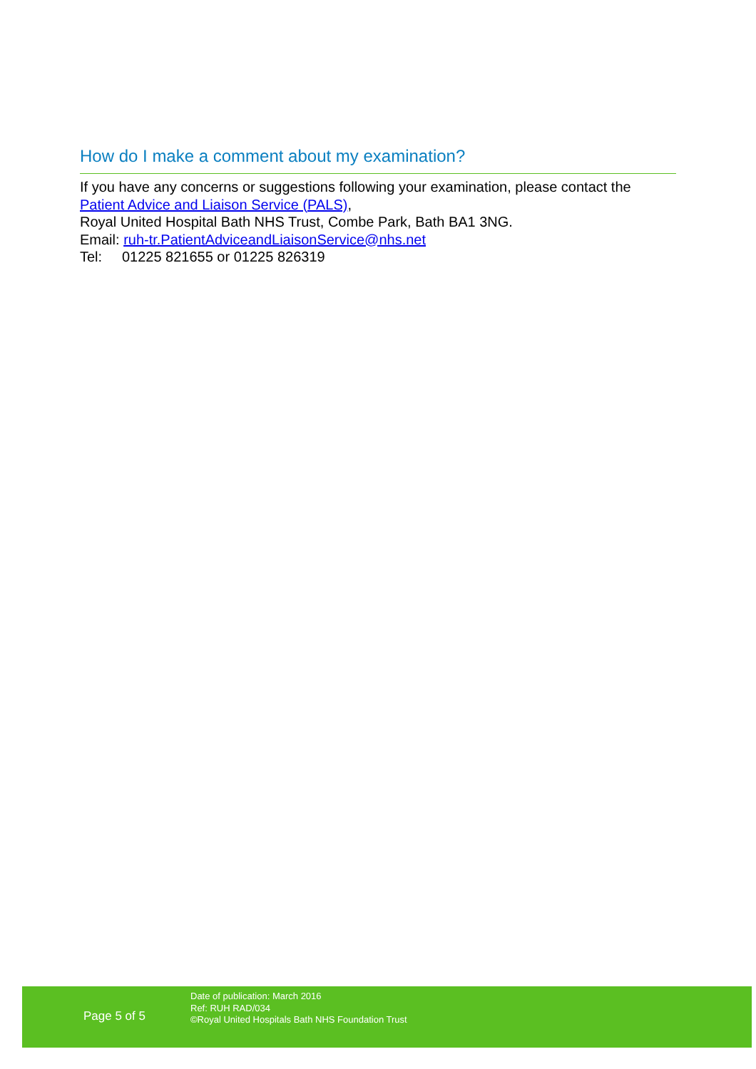How do I make a comment about my examination?
If you have any concerns or suggestions following your examination, please contact the Patient Advice and Liaison Service (PALS),
Royal United Hospital Bath NHS Trust, Combe Park, Bath BA1 3NG.
Email: ruh-tr.PatientAdviceandLiaisonService@nhs.net
Tel: 01225 821655 or 01225 826319
Page 5 of 5
Date of publication: March 2016
Ref: RUH RAD/034
©Royal United Hospitals Bath NHS Foundation Trust